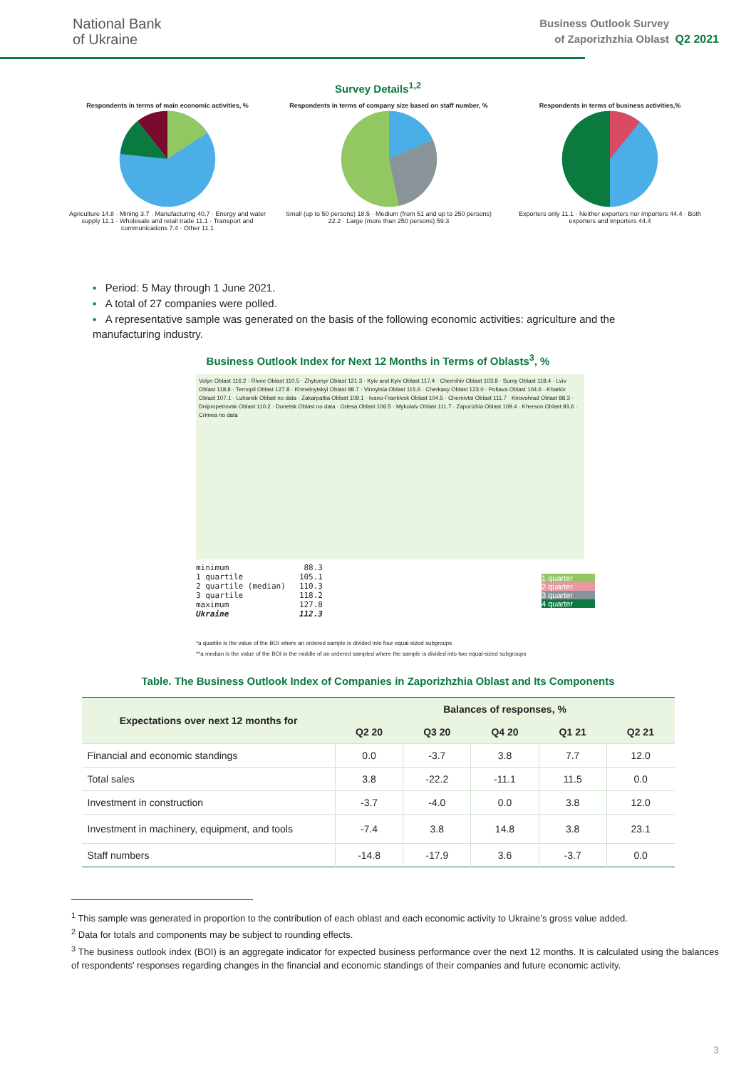National Bank
of Ukraine
Business Outlook Survey
of Zaporizhzhia Oblast
Q2 2021
Survey Details<sup>1,2</sup>
Respondents in terms of main economic activities, %
Agriculture 14.8 · Mining 3.7 · Manufacturing 40.7 · Energy and water supply 11.1 · Wholesale and retail trade 11.1 · Transport and communications 7.4 · Other 11.1
Respondents in terms of company size based on staff number, %
Small (up to 50 persons) 18.5 · Medium (from 51 and up to 250 persons) 22.2 · Large (more than 250 persons) 59.3
Respondents in terms of business activities,%
Exporters only 11.1 · Neither exporters nor importers 44.4 · Both exporters and importers 44.4
▪ Period: 5 May through 1 June 2021.
▪ A total of 27 companies were polled.
▪ A representative sample was generated on the basis of the following economic activities: agriculture and the manufacturing industry.
Business Outlook Index for Next 12 Months in Terms of Oblasts<sup>3</sup>, %
Volyn Oblast 116.2 · Rivne Oblast 110.5 · Zhytomyr Oblast 121.3 · Kyiv and Kyiv Oblast 117.4 · Chernihiv Oblast 103.8 · Sumy Oblast 118.4 · Lviv Oblast 118.8 · Ternopil Oblast 127.8 · Khmelnytskyi Oblast 98.7 · Vinnytsia Oblast 115.6 · Cherkasy Oblast 123.0 · Poltava Oblast 104.6 · Kharkiv Oblast 107.1 · Luhansk Oblast no data · Zakarpattia Oblast 109.1 · Ivano-Frankivsk Oblast 104.5 · Chernivtsi Oblast 111.7 · Kirovohrad Oblast 88.3 · Dnipropetrovsk Oblast 110.2 · Donetsk Oblast no data · Odesa Oblast 106.5 · Mykolaiv Oblast 111.7 · Zaporizhia Oblast 109.4 · Kherson Oblast 93.6 · Crimea no data
| minimum | 88.3 |
| 1 quartile | 105.1 |
| 2 quartile (median) | 110.3 |
| 3 quartile | 118.2 |
| maximum | 127.8 |
| Ukraine | 112.3 |
1 quarter
2 quarter
3 quarter
4 quarter
*a quartile is the value of the BOI where an ordered sample is divided into four equal-sized subgroups
**a median is the value of the BOI in the middle of an ordered sampled where the sample is divided into two equal-sized subgroups
Table. The Business Outlook Index of Companies in Zaporizhzhia Oblast and Its Components
| Expectations over next 12 months for | Balances of responses, % | | | | |
| --- | --- | --- | --- | --- | --- |
| | Q2 20 | Q3 20 | Q4 20 | Q1 21 | Q2 21 |
| Financial and economic standings | 0.0 | -3.7 | 3.8 | 7.7 | 12.0 |
| Total sales | 3.8 | -22.2 | -11.1 | 11.5 | 0.0 |
| Investment in construction | -3.7 | -4.0 | 0.0 | 3.8 | 12.0 |
| Investment in machinery, equipment, and tools | -7.4 | 3.8 | 14.8 | 3.8 | 23.1 |
| Staff numbers | -14.8 | -17.9 | 3.6 | -3.7 | 0.0 |
<sup>1</sup> This sample was generated in proportion to the contribution of each oblast and each economic activity to Ukraine’s gross value added.
<sup>2</sup> Data for totals and components may be subject to rounding effects.
<sup>3</sup> The business outlook index (BOI) is an aggregate indicator for expected business performance over the next 12 months. It is calculated using the balances of respondents' responses regarding changes in the financial and economic standings of their companies and future economic activity.
3